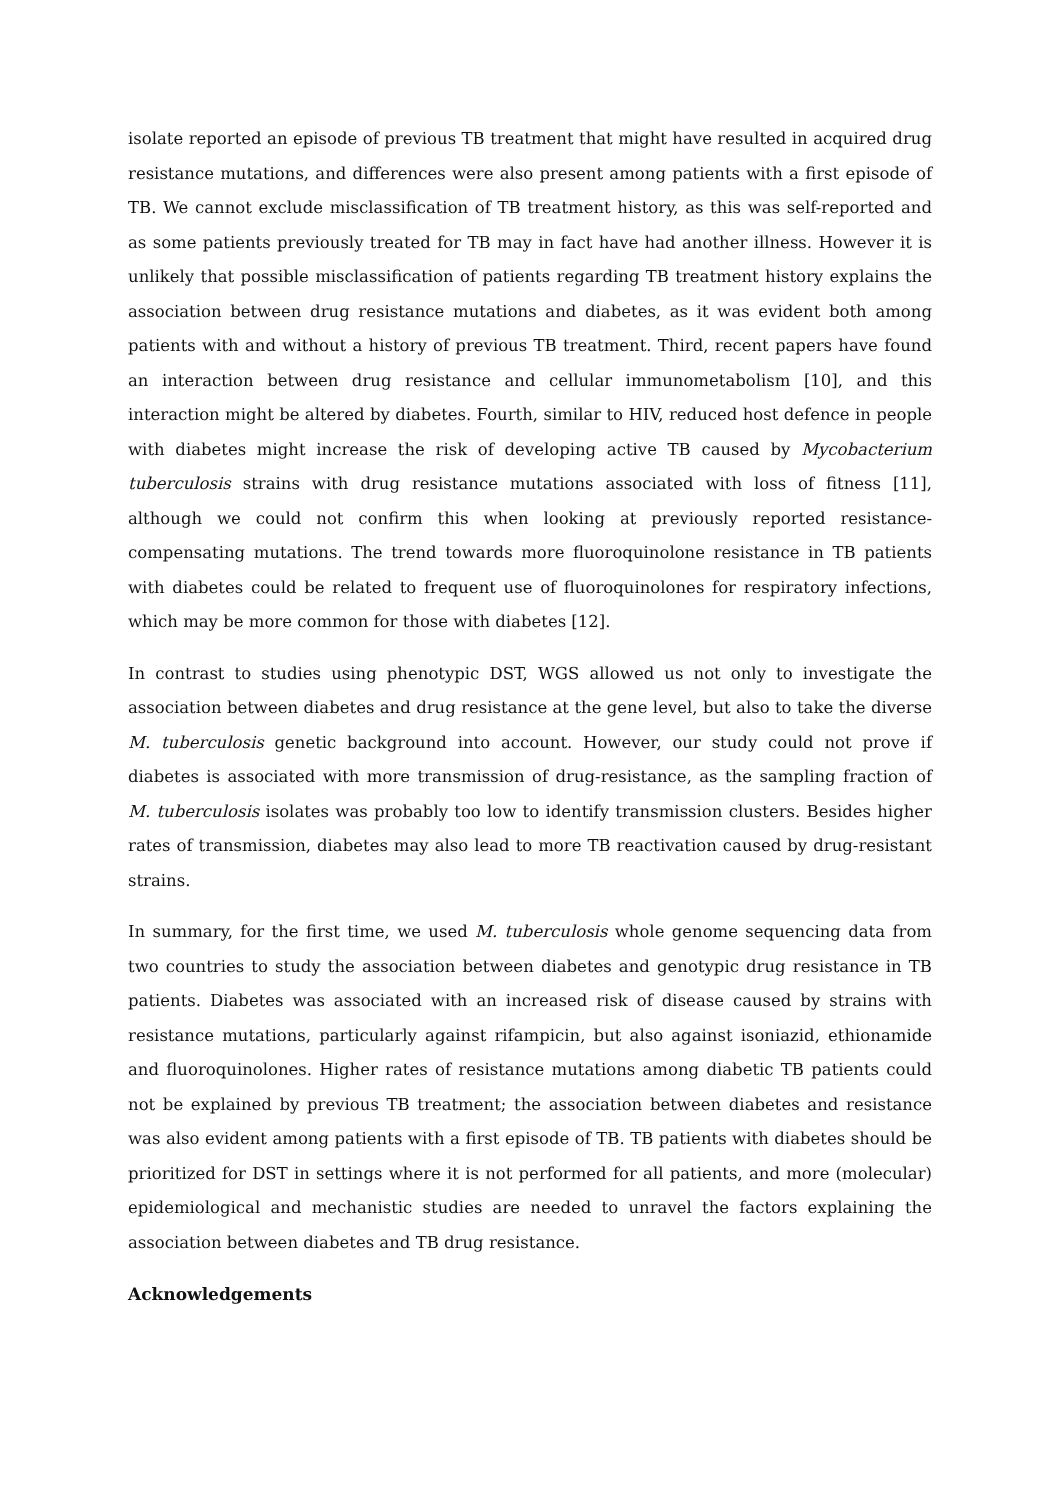isolate reported an episode of previous TB treatment that might have resulted in acquired drug resistance mutations, and differences were also present among patients with a first episode of TB. We cannot exclude misclassification of TB treatment history, as this was self-reported and as some patients previously treated for TB may in fact have had another illness. However it is unlikely that possible misclassification of patients regarding TB treatment history explains the association between drug resistance mutations and diabetes, as it was evident both among patients with and without a history of previous TB treatment. Third, recent papers have found an interaction between drug resistance and cellular immunometabolism [10], and this interaction might be altered by diabetes. Fourth, similar to HIV, reduced host defence in people with diabetes might increase the risk of developing active TB caused by Mycobacterium tuberculosis strains with drug resistance mutations associated with loss of fitness [11], although we could not confirm this when looking at previously reported resistance-compensating mutations. The trend towards more fluoroquinolone resistance in TB patients with diabetes could be related to frequent use of fluoroquinolones for respiratory infections, which may be more common for those with diabetes [12].
In contrast to studies using phenotypic DST, WGS allowed us not only to investigate the association between diabetes and drug resistance at the gene level, but also to take the diverse M. tuberculosis genetic background into account. However, our study could not prove if diabetes is associated with more transmission of drug-resistance, as the sampling fraction of M. tuberculosis isolates was probably too low to identify transmission clusters. Besides higher rates of transmission, diabetes may also lead to more TB reactivation caused by drug-resistant strains.
In summary, for the first time, we used M. tuberculosis whole genome sequencing data from two countries to study the association between diabetes and genotypic drug resistance in TB patients. Diabetes was associated with an increased risk of disease caused by strains with resistance mutations, particularly against rifampicin, but also against isoniazid, ethionamide and fluoroquinolones. Higher rates of resistance mutations among diabetic TB patients could not be explained by previous TB treatment; the association between diabetes and resistance was also evident among patients with a first episode of TB. TB patients with diabetes should be prioritized for DST in settings where it is not performed for all patients, and more (molecular) epidemiological and mechanistic studies are needed to unravel the factors explaining the association between diabetes and TB drug resistance.
Acknowledgements